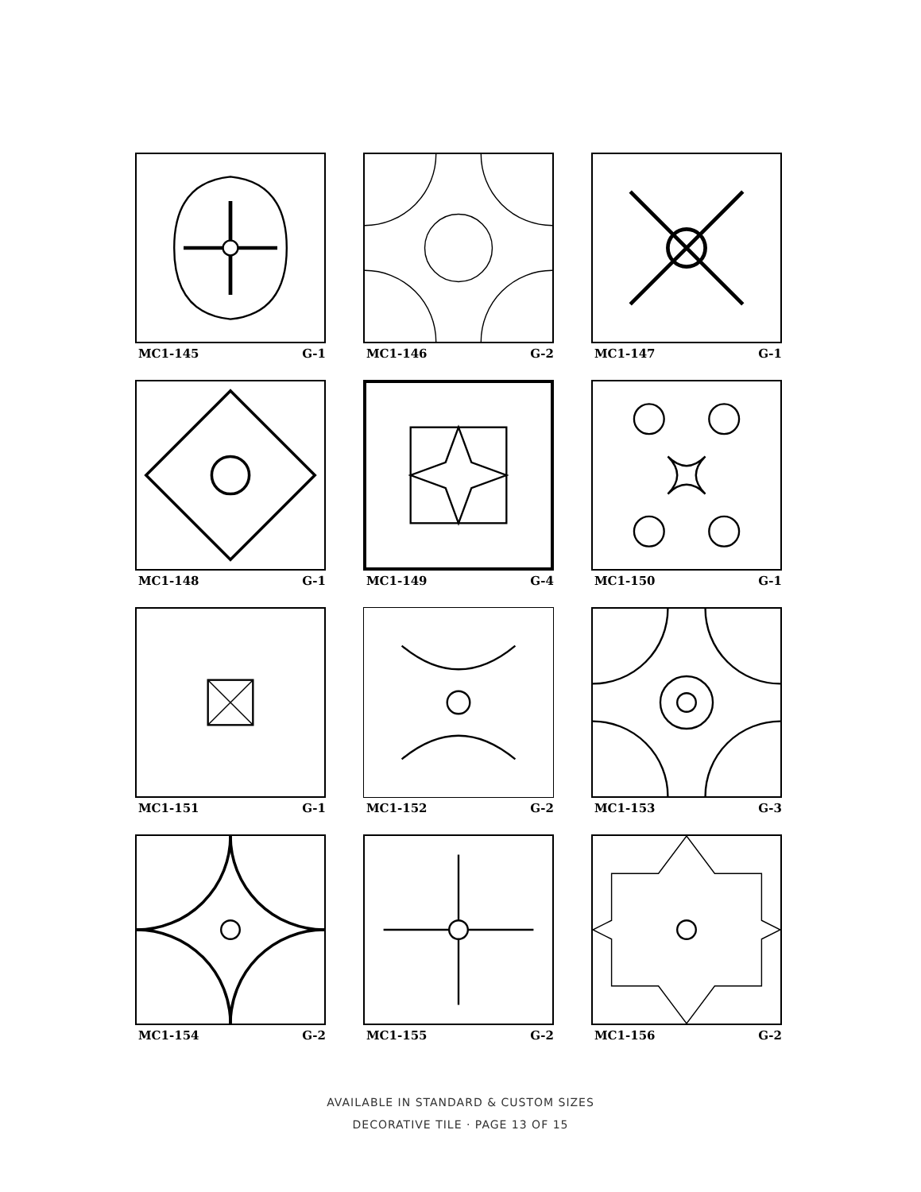MC1-145 G-1
MC1-146 G-2
MC1-147 G-1
MC1-148 G-1
MC1-149 G-4
MC1-150 G-1
MC1-151 G-1
MC1-152 G-2
MC1-153 G-3
MC1-154 G-2
MC1-155 G-2
MC1-156 G-2
AVAILABLE IN STANDARD & CUSTOM SIZES
DECORATIVE TILE · PAGE 13 OF 15